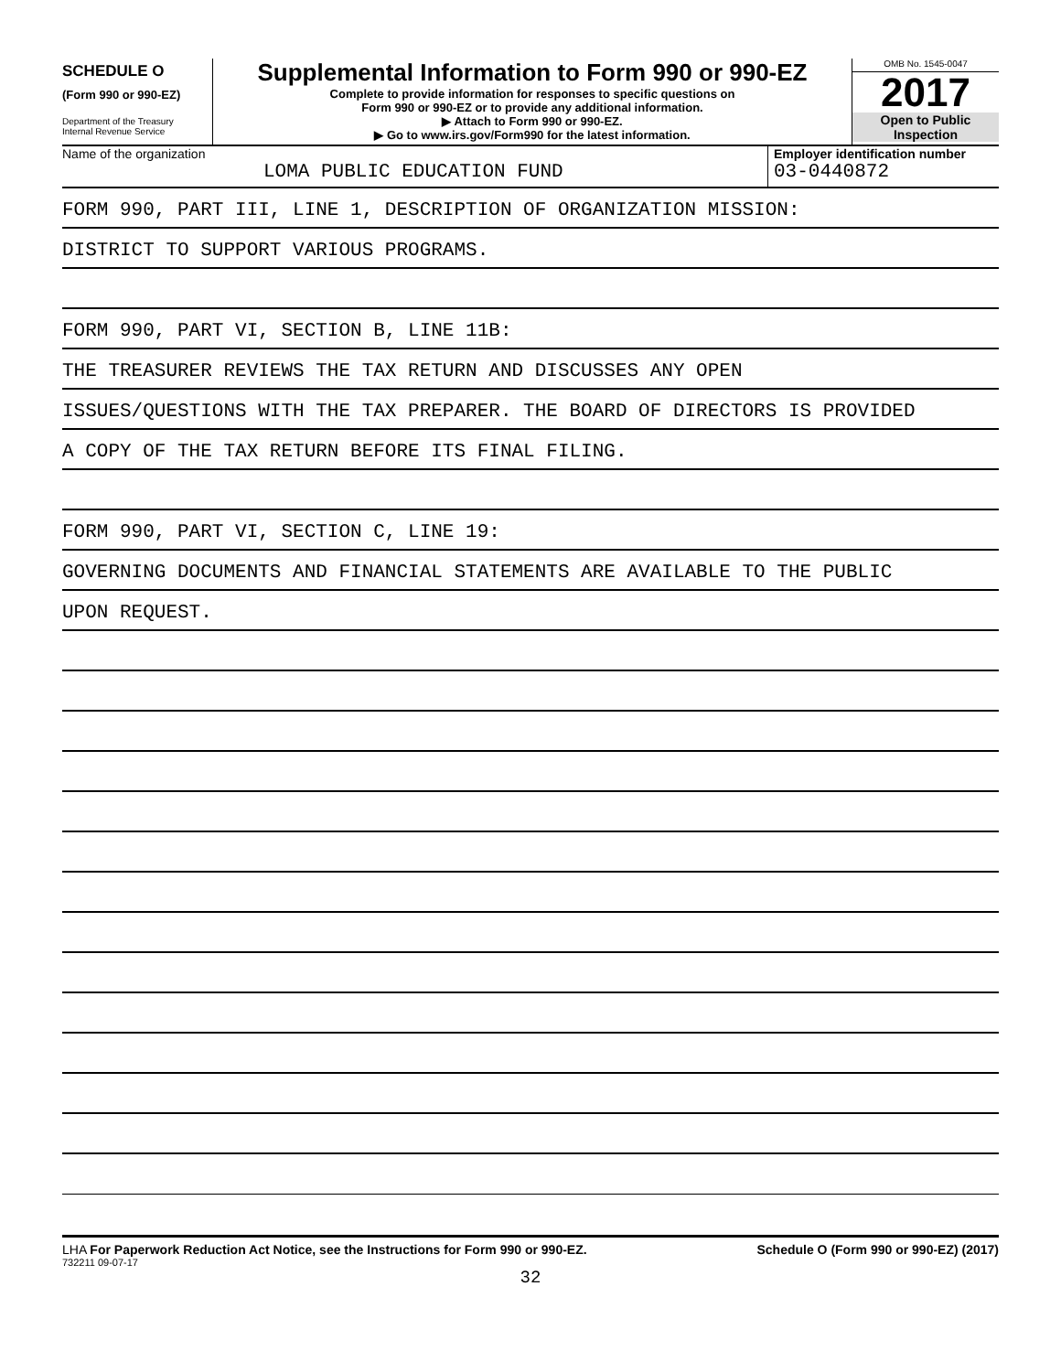SCHEDULE O
(Form 990 or 990-EZ)
Department of the Treasury
Internal Revenue Service
Supplemental Information to Form 990 or 990-EZ
Complete to provide information for responses to specific questions on
Form 990 or 990-EZ or to provide any additional information.
▶ Attach to Form 990 or 990-EZ.
▶ Go to www.irs.gov/Form990 for the latest information.
OMB No. 1545-0047
2017
Open to Public
Inspection
Name of the organization
LOMA PUBLIC EDUCATION FUND
Employer identification number
03-0440872
FORM 990, PART III, LINE 1, DESCRIPTION OF ORGANIZATION MISSION:
DISTRICT TO SUPPORT VARIOUS PROGRAMS.
FORM 990, PART VI, SECTION B, LINE 11B:
THE TREASURER REVIEWS THE TAX RETURN AND DISCUSSES ANY OPEN
ISSUES/QUESTIONS WITH THE TAX PREPARER. THE BOARD OF DIRECTORS IS PROVIDED
A COPY OF THE TAX RETURN BEFORE ITS FINAL FILING.
FORM 990, PART VI, SECTION C, LINE 19:
GOVERNING DOCUMENTS AND FINANCIAL STATEMENTS ARE AVAILABLE TO THE PUBLIC
UPON REQUEST.
LHA For Paperwork Reduction Act Notice, see the Instructions for Form 990 or 990-EZ.
Schedule O (Form 990 or 990-EZ) (2017)
732211 09-07-17
32